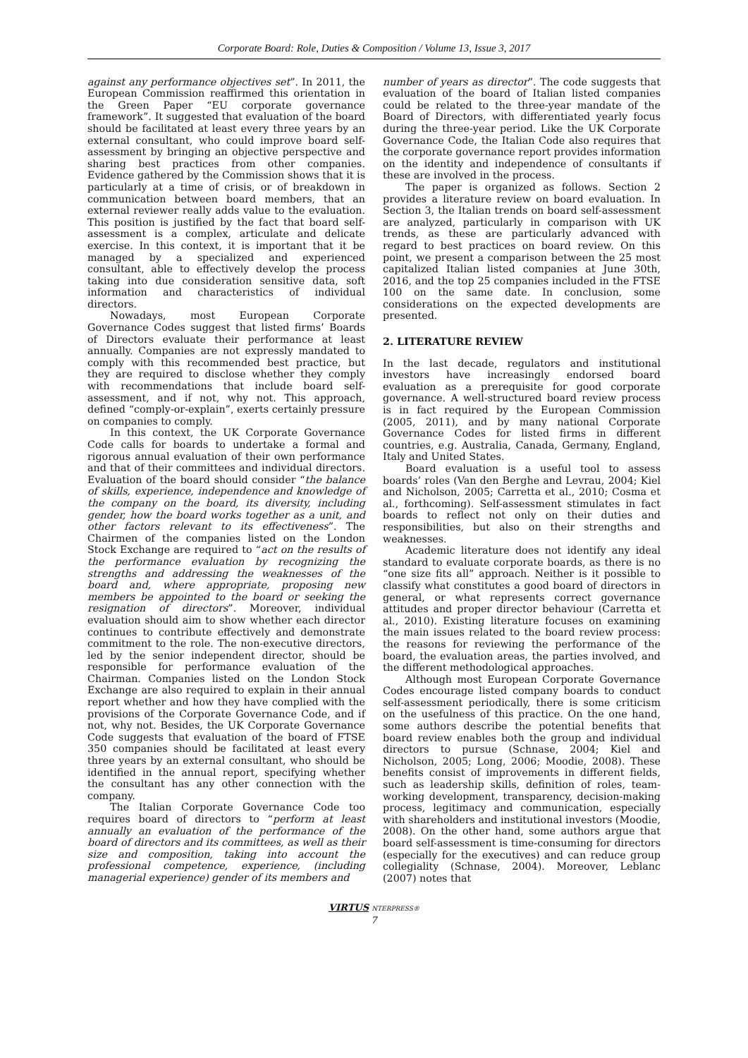Corporate Board: Role, Duties & Composition / Volume 13, Issue 3, 2017
against any performance objectives set”. In 2011, the European Commission reaffirmed this orientation in the Green Paper “EU corporate governance framework”. It suggested that evaluation of the board should be facilitated at least every three years by an external consultant, who could improve board self-assessment by bringing an objective perspective and sharing best practices from other companies. Evidence gathered by the Commission shows that it is particularly at a time of crisis, or of breakdown in communication between board members, that an external reviewer really adds value to the evaluation. This position is justified by the fact that board self-assessment is a complex, articulate and delicate exercise. In this context, it is important that it be managed by a specialized and experienced consultant, able to effectively develop the process taking into due consideration sensitive data, soft information and characteristics of individual directors.
Nowadays, most European Corporate Governance Codes suggest that listed firms’ Boards of Directors evaluate their performance at least annually. Companies are not expressly mandated to comply with this recommended best practice, but they are required to disclose whether they comply with recommendations that include board self-assessment, and if not, why not. This approach, defined “comply-or-explain”, exerts certainly pressure on companies to comply.
In this context, the UK Corporate Governance Code calls for boards to undertake a formal and rigorous annual evaluation of their own performance and that of their committees and individual directors. Evaluation of the board should consider “the balance of skills, experience, independence and knowledge of the company on the board, its diversity, including gender, how the board works together as a unit, and other factors relevant to its effectiveness”. The Chairmen of the companies listed on the London Stock Exchange are required to “act on the results of the performance evaluation by recognizing the strengths and addressing the weaknesses of the board and, where appropriate, proposing new members be appointed to the board or seeking the resignation of directors”. Moreover, individual evaluation should aim to show whether each director continues to contribute effectively and demonstrate commitment to the role. The non-executive directors, led by the senior independent director, should be responsible for performance evaluation of the Chairman. Companies listed on the London Stock Exchange are also required to explain in their annual report whether and how they have complied with the provisions of the Corporate Governance Code, and if not, why not. Besides, the UK Corporate Governance Code suggests that evaluation of the board of FTSE 350 companies should be facilitated at least every three years by an external consultant, who should be identified in the annual report, specifying whether the consultant has any other connection with the company.
The Italian Corporate Governance Code too requires board of directors to “perform at least annually an evaluation of the performance of the board of directors and its committees, as well as their size and composition, taking into account the professional competence, experience, (including managerial experience) gender of its members and
number of years as director”. The code suggests that evaluation of the board of Italian listed companies could be related to the three-year mandate of the Board of Directors, with differentiated yearly focus during the three-year period. Like the UK Corporate Governance Code, the Italian Code also requires that the corporate governance report provides information on the identity and independence of consultants if these are involved in the process.
The paper is organized as follows. Section 2 provides a literature review on board evaluation. In Section 3, the Italian trends on board self-assessment are analyzed, particularly in comparison with UK trends, as these are particularly advanced with regard to best practices on board review. On this point, we present a comparison between the 25 most capitalized Italian listed companies at June 30th, 2016, and the top 25 companies included in the FTSE 100 on the same date. In conclusion, some considerations on the expected developments are presented.
2. LITERATURE REVIEW
In the last decade, regulators and institutional investors have increasingly endorsed board evaluation as a prerequisite for good corporate governance. A well-structured board review process is in fact required by the European Commission (2005, 2011), and by many national Corporate Governance Codes for listed firms in different countries, e.g. Australia, Canada, Germany, England, Italy and United States.
Board evaluation is a useful tool to assess boards’ roles (Van den Berghe and Levrau, 2004; Kiel and Nicholson, 2005; Carretta et al., 2010; Cosma et al., forthcoming). Self-assessment stimulates in fact boards to reflect not only on their duties and responsibilities, but also on their strengths and weaknesses.
Academic literature does not identify any ideal standard to evaluate corporate boards, as there is no “one size fits all” approach. Neither is it possible to classify what constitutes a good board of directors in general, or what represents correct governance attitudes and proper director behaviour (Carretta et al., 2010). Existing literature focuses on examining the main issues related to the board review process: the reasons for reviewing the performance of the board, the evaluation areas, the parties involved, and the different methodological approaches.
Although most European Corporate Governance Codes encourage listed company boards to conduct self-assessment periodically, there is some criticism on the usefulness of this practice. On the one hand, some authors describe the potential benefits that board review enables both the group and individual directors to pursue (Schnase, 2004; Kiel and Nicholson, 2005; Long, 2006; Moodie, 2008). These benefits consist of improvements in different fields, such as leadership skills, definition of roles, team-working development, transparency, decision-making process, legitimacy and communication, especially with shareholders and institutional investors (Moodie, 2008). On the other hand, some authors argue that board self-assessment is time-consuming for directors (especially for the executives) and can reduce group collegiality (Schnase, 2004). Moreover, Leblanc (2007) notes that
VIRTUS NTERPRESS®
7